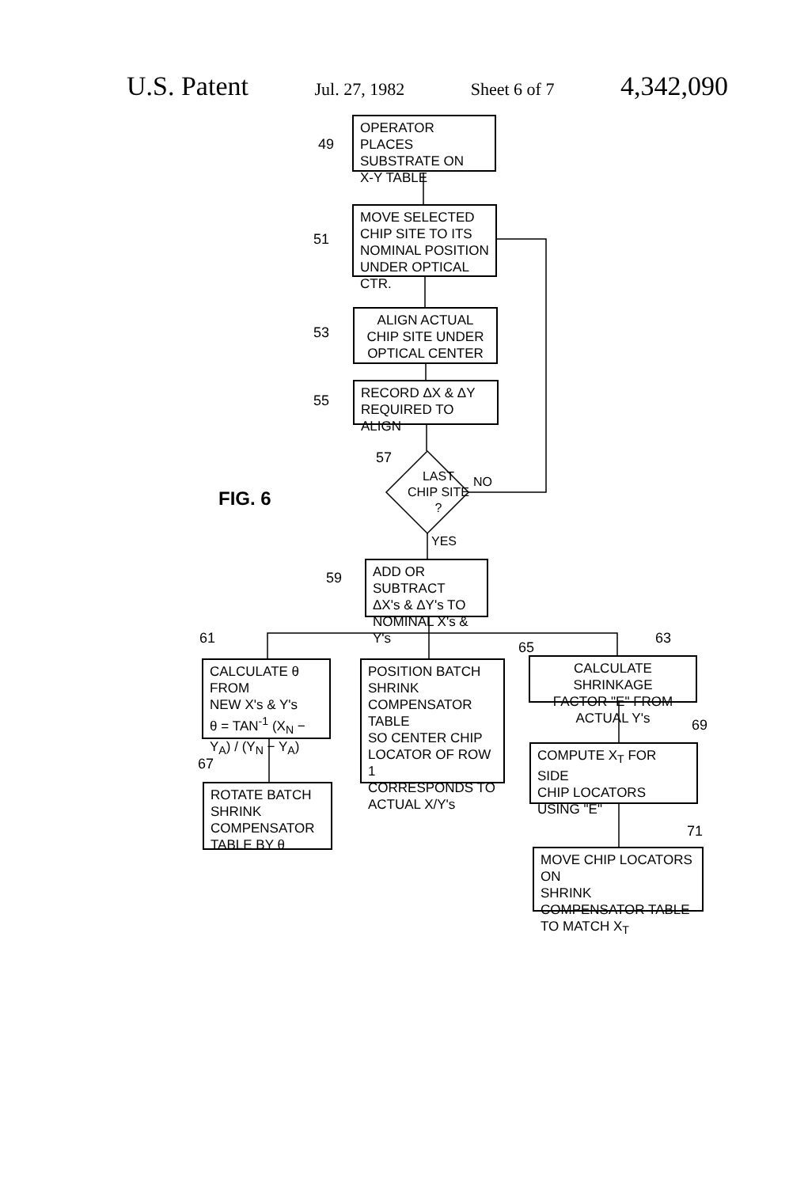U.S. Patent Jul. 27, 1982 Sheet 6 of 7 4,342,090
49
OPERATOR PLACES
SUBSTRATE ON
X-Y TABLE
51
MOVE SELECTED
CHIP SITE TO ITS
NOMINAL POSITION
UNDER OPTICAL CTR.
53
ALIGN ACTUAL
CHIP SITE UNDER
OPTICAL CENTER
55
RECORD ΔX & ΔY
REQUIRED TO ALIGN
57
LAST
CHIP SITE
?
NO
YES
FIG. 6
59
ADD OR SUBTRACT
ΔX's & ΔY's TO
NOMINAL X's & Y's
61
CALCULATE θ FROM
NEW X's & Y's
θ = TAN<sup>-1</sup> (X<sub>N</sub> − Y<sub>A</sub>) / (Y<sub>N</sub> − Y<sub>A</sub>)
67
ROTATE BATCH
SHRINK COMPENSATOR
TABLE BY θ
65
POSITION BATCH SHRINK
COMPENSATOR TABLE
SO CENTER CHIP
LOCATOR OF ROW 1
CORRESPONDS TO
ACTUAL X/Y's
63
CALCULATE SHRINKAGE
FACTOR "E" FROM ACTUAL Y's
69
COMPUTE X<sub>T</sub> FOR SIDE
CHIP LOCATORS
USING "E"
71
MOVE CHIP LOCATORS ON
SHRINK COMPENSATOR TABLE
TO MATCH X<sub>T</sub>